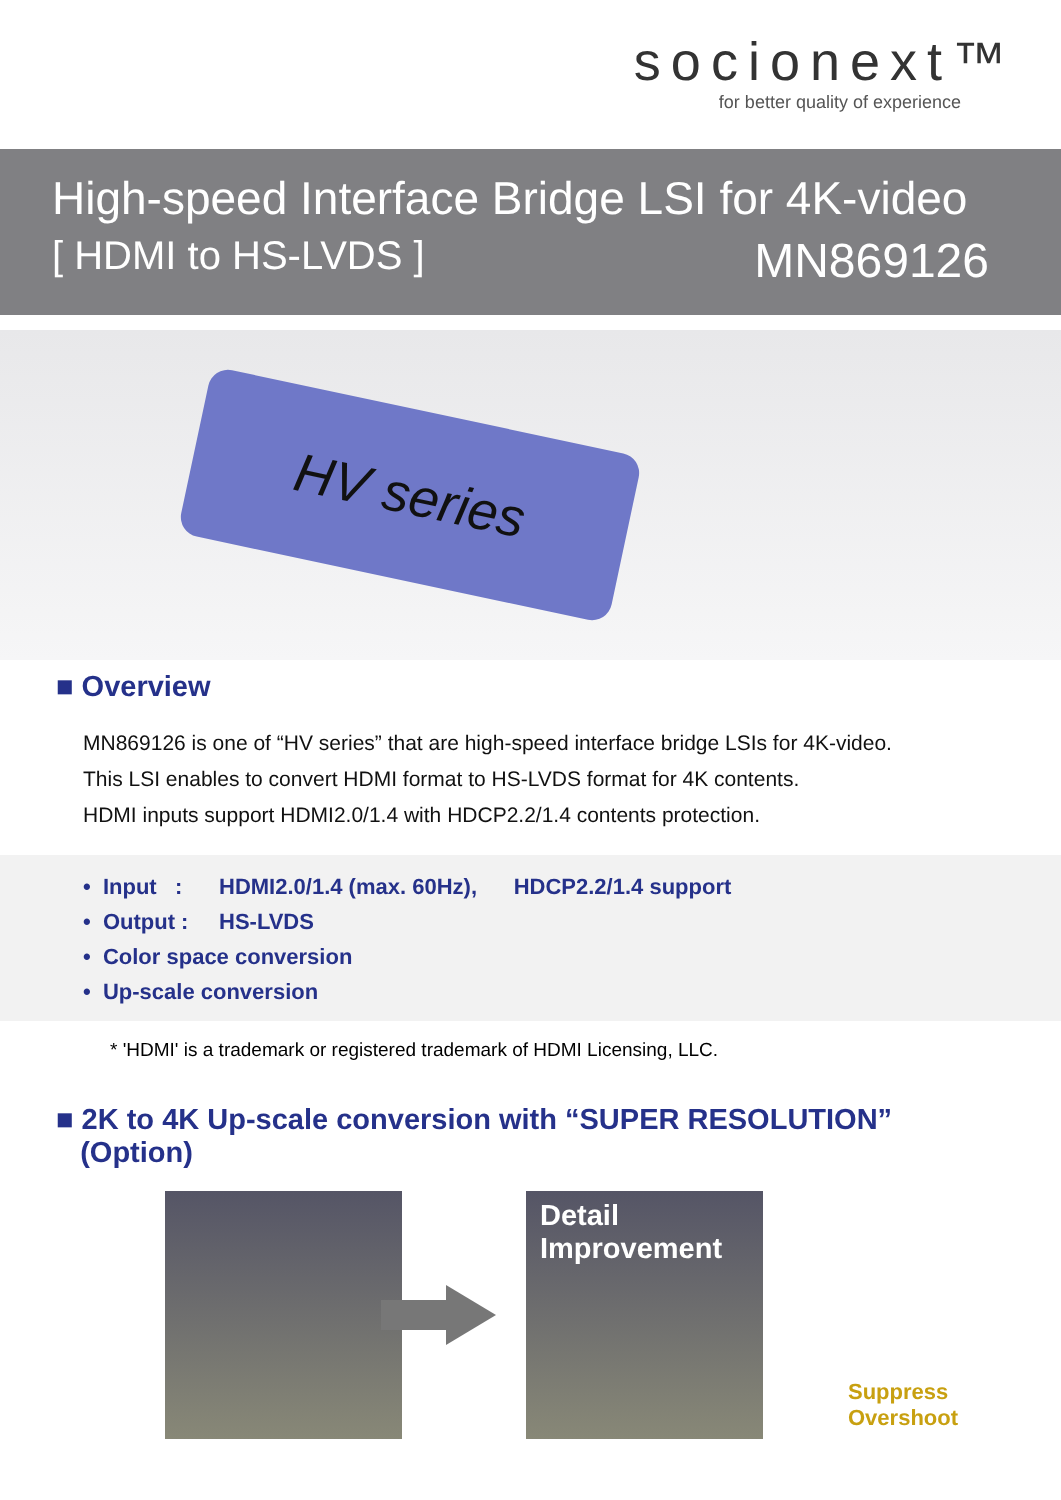socionext™
for better quality of experience
High-speed Interface Bridge LSI for 4K-video
[ HDMI to HS-LVDS ] MN869126
HV series
■ Overview
MN869126 is one of “HV series” that are high-speed interface bridge LSIs for 4K-video.
This LSI enables to convert HDMI format to HS-LVDS format for 4K contents.
HDMI inputs support HDMI2.0/1.4 with HDCP2.2/1.4 contents protection.
• Input : HDMI2.0/1.4 (max. 60Hz), HDCP2.2/1.4 support
• Output : HS-LVDS
• Color space conversion
• Up-scale conversion
* 'HDMI' is a trademark or registered trademark of HDMI Licensing, LLC.
■ 2K to 4K Up-scale conversion with “SUPER RESOLUTION”
(Option)
Detail
Improvement
Suppress
Overshoot